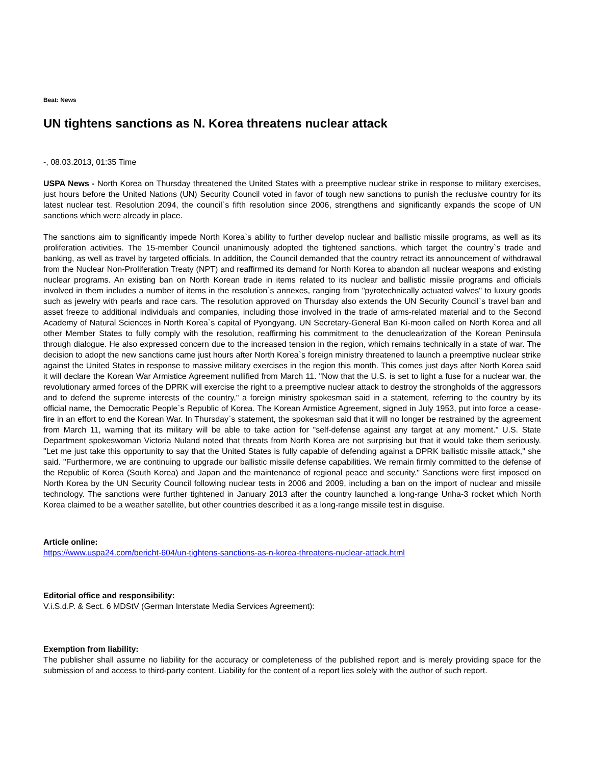Beat: News
UN tightens sanctions as N. Korea threatens nuclear attack
-, 08.03.2013, 01:35 Time
USPA News - North Korea on Thursday threatened the United States with a preemptive nuclear strike in response to military exercises, just hours before the United Nations (UN) Security Council voted in favor of tough new sanctions to punish the reclusive country for its latest nuclear test. Resolution 2094, the council`s fifth resolution since 2006, strengthens and significantly expands the scope of UN sanctions which were already in place.
The sanctions aim to significantly impede North Korea`s ability to further develop nuclear and ballistic missile programs, as well as its proliferation activities. The 15-member Council unanimously adopted the tightened sanctions, which target the country`s trade and banking, as well as travel by targeted officials. In addition, the Council demanded that the country retract its announcement of withdrawal from the Nuclear Non-Proliferation Treaty (NPT) and reaffirmed its demand for North Korea to abandon all nuclear weapons and existing nuclear programs. An existing ban on North Korean trade in items related to its nuclear and ballistic missile programs and officials involved in them includes a number of items in the resolution`s annexes, ranging from "pyrotechnically actuated valves" to luxury goods such as jewelry with pearls and race cars. The resolution approved on Thursday also extends the UN Security Council`s travel ban and asset freeze to additional individuals and companies, including those involved in the trade of arms-related material and to the Second Academy of Natural Sciences in North Korea`s capital of Pyongyang. UN Secretary-General Ban Ki-moon called on North Korea and all other Member States to fully comply with the resolution, reaffirming his commitment to the denuclearization of the Korean Peninsula through dialogue. He also expressed concern due to the increased tension in the region, which remains technically in a state of war. The decision to adopt the new sanctions came just hours after North Korea`s foreign ministry threatened to launch a preemptive nuclear strike against the United States in response to massive military exercises in the region this month. This comes just days after North Korea said it will declare the Korean War Armistice Agreement nullified from March 11. "Now that the U.S. is set to light a fuse for a nuclear war, the revolutionary armed forces of the DPRK will exercise the right to a preemptive nuclear attack to destroy the strongholds of the aggressors and to defend the supreme interests of the country," a foreign ministry spokesman said in a statement, referring to the country by its official name, the Democratic People`s Republic of Korea. The Korean Armistice Agreement, signed in July 1953, put into force a cease-fire in an effort to end the Korean War. In Thursday`s statement, the spokesman said that it will no longer be restrained by the agreement from March 11, warning that its military will be able to take action for "self-defense against any target at any moment." U.S. State Department spokeswoman Victoria Nuland noted that threats from North Korea are not surprising but that it would take them seriously. "Let me just take this opportunity to say that the United States is fully capable of defending against a DPRK ballistic missile attack," she said. "Furthermore, we are continuing to upgrade our ballistic missile defense capabilities. We remain firmly committed to the defense of the Republic of Korea (South Korea) and Japan and the maintenance of regional peace and security." Sanctions were first imposed on North Korea by the UN Security Council following nuclear tests in 2006 and 2009, including a ban on the import of nuclear and missile technology. The sanctions were further tightened in January 2013 after the country launched a long-range Unha-3 rocket which North Korea claimed to be a weather satellite, but other countries described it as a long-range missile test in disguise.
Article online:
https://www.uspa24.com/bericht-604/un-tightens-sanctions-as-n-korea-threatens-nuclear-attack.html
Editorial office and responsibility:
V.i.S.d.P. & Sect. 6 MDStV (German Interstate Media Services Agreement):
Exemption from liability:
The publisher shall assume no liability for the accuracy or completeness of the published report and is merely providing space for the submission of and access to third-party content. Liability for the content of a report lies solely with the author of such report.